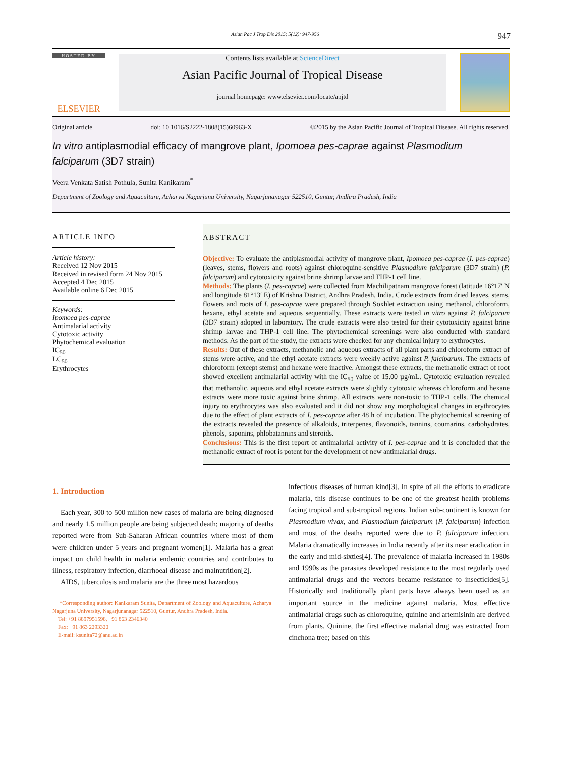Asian Pac J Trop Dis 2015; 5(12): 947-956 947
HOSTED BY
ELSEVIER
Contents lists available at ScienceDirect
Asian Pacific Journal of Tropical Disease
journal homepage: www.elsevier.com/locate/apjtd
Original article doi: 10.1016/S2222-1808(15)60963-X ©2015 by the Asian Pacific Journal of Tropical Disease. All rights reserved.
In vitro antiplasmodial efficacy of mangrove plant, Ipomoea pes-caprae against Plasmodium falciparum (3D7 strain)
Veera Venkata Satish Pothula, Sunita Kanikaram<sup>*</sup>
Department of Zoology and Aquaculture, Acharya Nagarjuna University, Nagarjunanagar 522510, Guntur, Andhra Pradesh, India
ARTICLE INFO
Article history:
Received 12 Nov 2015
Received in revised form 24 Nov 2015
Accepted 4 Dec 2015
Available online 6 Dec 2015
Keywords:
Ipomoea pes-caprae
Antimalarial activity
Cytotoxic activity
Phytochemical evaluation
IC<sub>50</sub>
LC<sub>50</sub>
Erythrocytes
ABSTRACT
Objective: To evaluate the antiplasmodial activity of mangrove plant, Ipomoea pes-caprae (I. pes-caprae) (leaves, stems, flowers and roots) against chloroquine-sensitive Plasmodium falciparum (3D7 strain) (P. falciparum) and cytotoxicity against brine shrimp larvae and THP-1 cell line.
Methods: The plants (I. pes-caprae) were collected from Machilipatnam mangrove forest (latitude 16°17′ N and longitude 81°13′ E) of Krishna District, Andhra Pradesh, India. Crude extracts from dried leaves, stems, flowers and roots of I. pes-caprae were prepared through Soxhlet extraction using methanol, chloroform, hexane, ethyl acetate and aqueous sequentially. These extracts were tested in vitro against P. falciparum (3D7 strain) adopted in laboratory. The crude extracts were also tested for their cytotoxicity against brine shrimp larvae and THP-1 cell line. The phytochemical screenings were also conducted with standard methods. As the part of the study, the extracts were checked for any chemical injury to erythrocytes.
Results: Out of these extracts, methanolic and aqueous extracts of all plant parts and chloroform extract of stems were active, and the ethyl acetate extracts were weekly active against P. falciparum. The extracts of chloroform (except stems) and hexane were inactive. Amongst these extracts, the methanolic extract of root showed excellent antimalarial activity with the IC<sub>50</sub> value of 15.00 µg/mL. Cytotoxic evaluation revealed that methanolic, aqueous and ethyl acetate extracts were slightly cytotoxic whereas chloroform and hexane extracts were more toxic against brine shrimp. All extracts were non-toxic to THP-1 cells. The chemical injury to erythrocytes was also evaluated and it did not show any morphological changes in erythrocytes due to the effect of plant extracts of I. pes-caprae after 48 h of incubation. The phytochemical screening of the extracts revealed the presence of alkaloids, triterpenes, flavonoids, tannins, coumarins, carbohydrates, phenols, saponins, phlobatannins and steroids.
Conclusions: This is the first report of antimalarial activity of I. pes-caprae and it is concluded that the methanolic extract of root is potent for the development of new antimalarial drugs.
1. Introduction
Each year, 300 to 500 million new cases of malaria are being diagnosed and nearly 1.5 million people are being subjected death; majority of deaths reported were from Sub-Saharan African countries where most of them were children under 5 years and pregnant women[1]. Malaria has a great impact on child health in malaria endemic countries and contributes to illness, respiratory infection, diarrhoeal disease and malnutrition[2].
AIDS, tuberculosis and malaria are the three most hazardous
*Corresponding author: Kanikaram Sunita, Department of Zoology and Aquaculture, Acharya Nagarjuna University, Nagarjunanagar 522510, Guntur, Andhra Pradesh, India.
Tel: +91 8897951598, +91 863 2346340
Fax: +91 863 2293320
E-mail: ksunita72@anu.ac.in
infectious diseases of human kind[3]. In spite of all the efforts to eradicate malaria, this disease continues to be one of the greatest health problems facing tropical and sub-tropical regions. Indian sub-continent is known for Plasmodium vivax, and Plasmodium falciparum (P. falciparum) infection and most of the deaths reported were due to P. falciparum infection. Malaria dramatically increases in India recently after its near eradication in the early and mid-sixties[4]. The prevalence of malaria increased in 1980s and 1990s as the parasites developed resistance to the most regularly used antimalarial drugs and the vectors became resistance to insecticides[5]. Historically and traditionally plant parts have always been used as an important source in the medicine against malaria. Most effective antimalarial drugs such as chloroquine, quinine and artemisinin are derived from plants. Quinine, the first effective malarial drug was extracted from cinchona tree; based on this